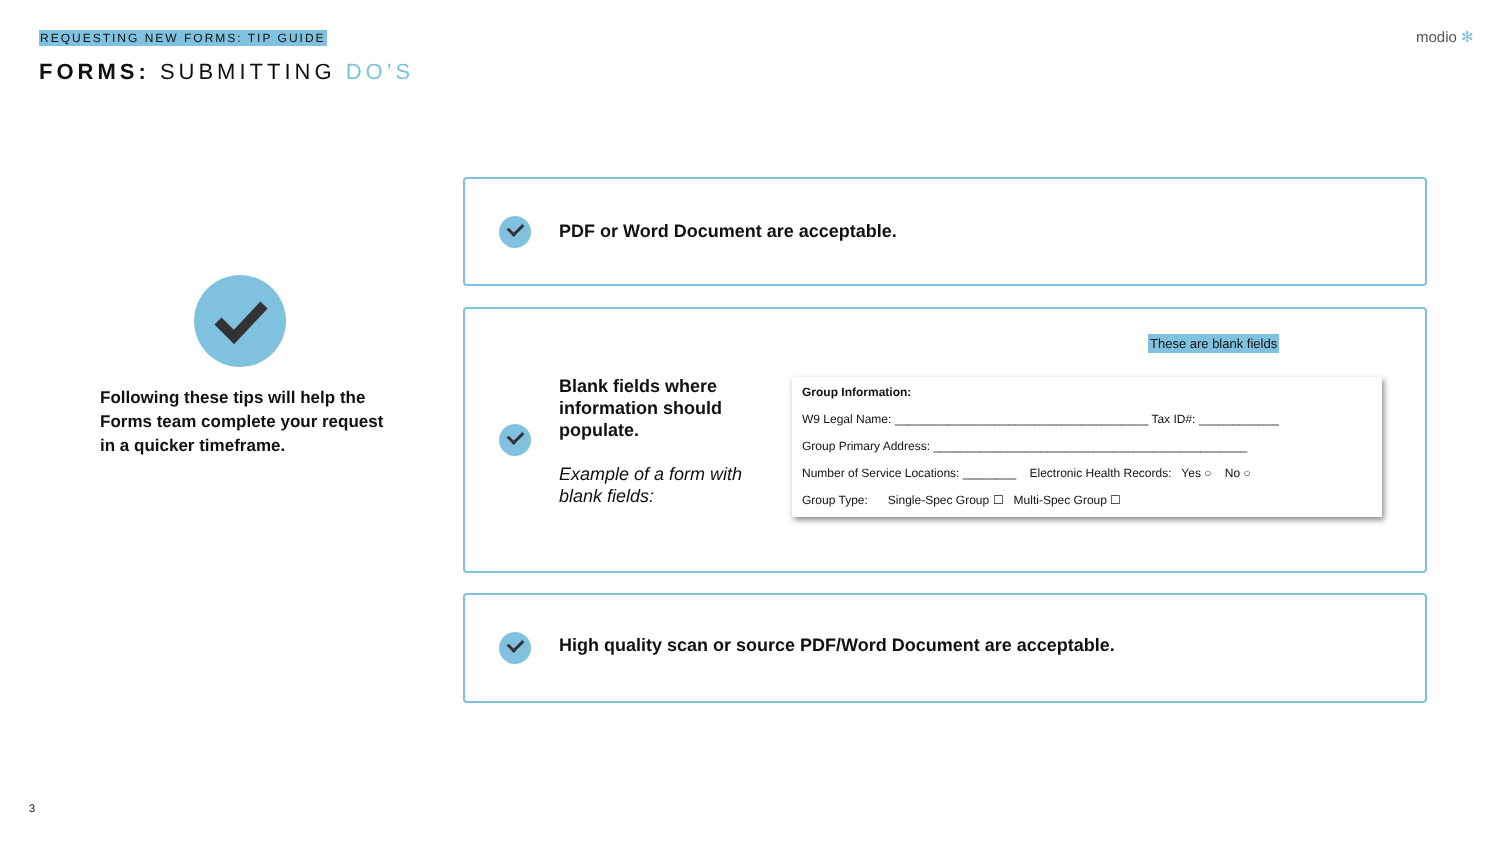REQUESTING NEW FORMS: TIP GUIDE
FORMS: SUBMITTING DO’S
modio ✻
Following these tips will help the Forms team complete your request in a quicker timeframe.
PDF or Word Document are acceptable.
Blank fields where information should populate.
Example of a form with blank fields:
These are blank fields
Group Information:
W9 Legal Name: ______________________________________ Tax ID#: ____________
Group Primary Address: _______________________________________________
Number of Service Locations: ________ Electronic Health Records: Yes ○ No ○
Group Type: Single-Spec Group ☐ Multi-Spec Group ☐
High quality scan or source PDF/Word Document are acceptable.
3